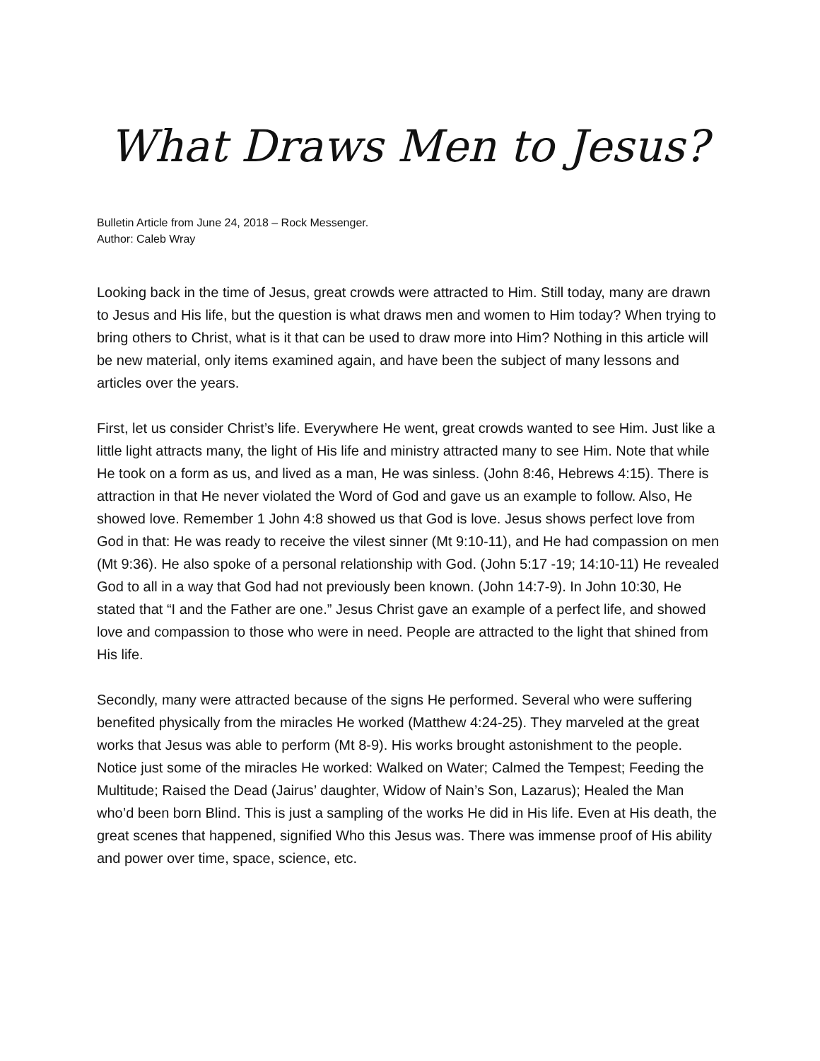What Draws Men to Jesus?
Bulletin Article from June 24, 2018 – Rock Messenger.
Author: Caleb Wray
Looking back in the time of Jesus, great crowds were attracted to Him. Still today, many are drawn to Jesus and His life, but the question is what draws men and women to Him today? When trying to bring others to Christ, what is it that can be used to draw more into Him? Nothing in this article will be new material, only items examined again, and have been the subject of many lessons and articles over the years.
First, let us consider Christ’s life. Everywhere He went, great crowds wanted to see Him. Just like a little light attracts many, the light of His life and ministry attracted many to see Him. Note that while He took on a form as us, and lived as a man, He was sinless. (John 8:46, Hebrews 4:15). There is attraction in that He never violated the Word of God and gave us an example to follow. Also, He showed love. Remember 1 John 4:8 showed us that God is love. Jesus shows perfect love from God in that: He was ready to receive the vilest sinner (Mt 9:10-11), and He had compassion on men (Mt 9:36). He also spoke of a personal relationship with God. (John 5:17 -19; 14:10-11) He revealed God to all in a way that God had not previously been known. (John 14:7-9). In John 10:30, He stated that “I and the Father are one.” Jesus Christ gave an example of a perfect life, and showed love and compassion to those who were in need. People are attracted to the light that shined from His life.
Secondly, many were attracted because of the signs He performed. Several who were suffering benefited physically from the miracles He worked (Matthew 4:24-25). They marveled at the great works that Jesus was able to perform (Mt 8-9). His works brought astonishment to the people. Notice just some of the miracles He worked: Walked on Water; Calmed the Tempest; Feeding the Multitude; Raised the Dead (Jairus’ daughter, Widow of Nain’s Son, Lazarus); Healed the Man who’d been born Blind. This is just a sampling of the works He did in His life. Even at His death, the great scenes that happened, signified Who this Jesus was. There was immense proof of His ability and power over time, space, science, etc.